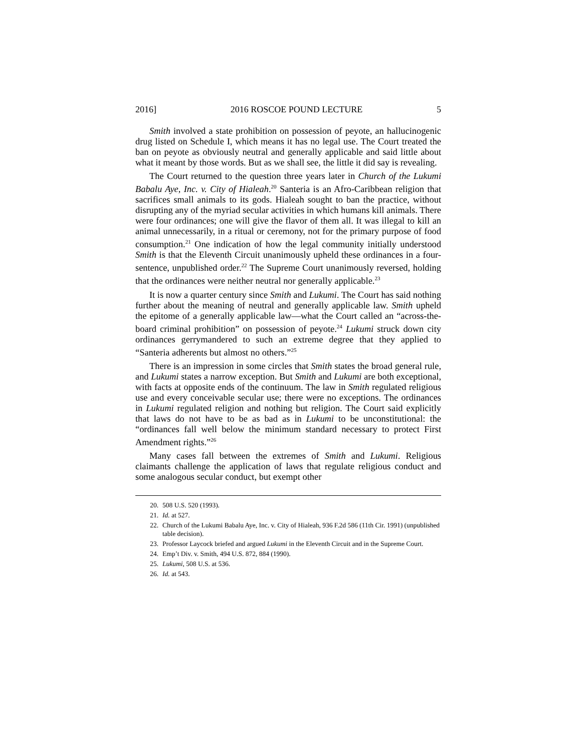2016] 2016 ROSCOE POUND LECTURE 5
Smith involved a state prohibition on possession of peyote, an hallucinogenic drug listed on Schedule I, which means it has no legal use. The Court treated the ban on peyote as obviously neutral and generally applicable and said little about what it meant by those words. But as we shall see, the little it did say is revealing.
The Court returned to the question three years later in Church of the Lukumi Babalu Aye, Inc. v. City of Hialeah.<sup>20</sup> Santeria is an Afro-Caribbean religion that sacrifices small animals to its gods. Hialeah sought to ban the practice, without disrupting any of the myriad secular activities in which humans kill animals. There were four ordinances; one will give the flavor of them all. It was illegal to kill an animal unnecessarily, in a ritual or ceremony, not for the primary purpose of food consumption.<sup>21</sup> One indication of how the legal community initially understood Smith is that the Eleventh Circuit unanimously upheld these ordinances in a four-sentence, unpublished order.<sup>22</sup> The Supreme Court unanimously reversed, holding that the ordinances were neither neutral nor generally applicable.<sup>23</sup>
It is now a quarter century since Smith and Lukumi. The Court has said nothing further about the meaning of neutral and generally applicable law. Smith upheld the epitome of a generally applicable law—what the Court called an “across-the-board criminal prohibition” on possession of peyote.<sup>24</sup> Lukumi struck down city ordinances gerrymandered to such an extreme degree that they applied to “Santeria adherents but almost no others.”<sup>25</sup>
There is an impression in some circles that Smith states the broad general rule, and Lukumi states a narrow exception. But Smith and Lukumi are both exceptional, with facts at opposite ends of the continuum. The law in Smith regulated religious use and every conceivable secular use; there were no exceptions. The ordinances in Lukumi regulated religion and nothing but religion. The Court said explicitly that laws do not have to be as bad as in Lukumi to be unconstitutional: the “ordinances fall well below the minimum standard necessary to protect First Amendment rights.”<sup>26</sup>
Many cases fall between the extremes of Smith and Lukumi. Religious claimants challenge the application of laws that regulate religious conduct and some analogous secular conduct, but exempt other
20. 508 U.S. 520 (1993).
21. Id. at 527.
22. Church of the Lukumi Babalu Aye, Inc. v. City of Hialeah, 936 F.2d 586 (11th Cir. 1991) (unpublished table decision).
23. Professor Laycock briefed and argued Lukumi in the Eleventh Circuit and in the Supreme Court.
24. Emp’t Div. v. Smith, 494 U.S. 872, 884 (1990).
25. Lukumi, 508 U.S. at 536.
26. Id. at 543.